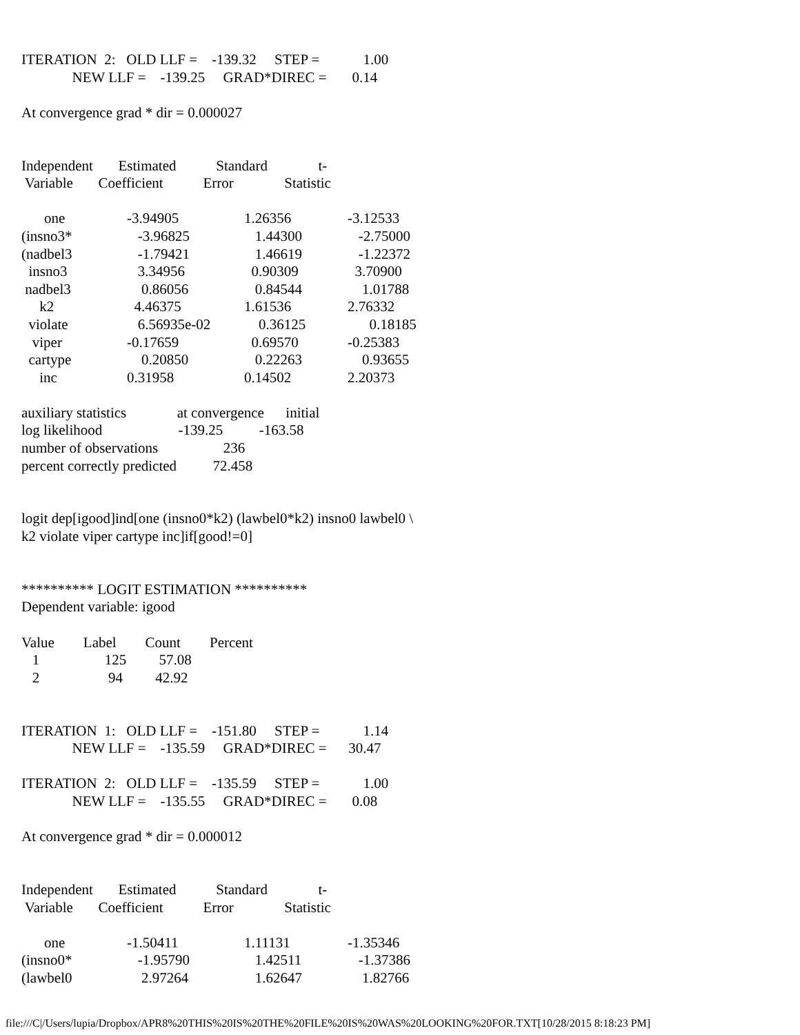ITERATION 2: OLD LLF = -139.32 STEP = 1.00
NEW LLF = -139.25 GRAD*DIREC = 0.14
At convergence grad * dir = 0.000027
Independent Estimated Standard t-
Variable Coefficient Error Statistic
| one | -3.94905 | 1.26356 | -3.12533 |
| (insno3* | -3.96825 | 1.44300 | -2.75000 |
| (nadbel3 | -1.79421 | 1.46619 | -1.22372 |
| insno3 | 3.34956 | 0.90309 | 3.70900 |
| nadbel3 | 0.86056 | 0.84544 | 1.01788 |
| k2 | 4.46375 | 1.61536 | 2.76332 |
| violate | 6.56935e-02 | 0.36125 | 0.18185 |
| viper | -0.17659 | 0.69570 | -0.25383 |
| cartype | 0.20850 | 0.22263 | 0.93655 |
| inc | 0.31958 | 0.14502 | 2.20373 |
auxiliary statistics at convergence initial
log likelihood -139.25 -163.58
number of observations 236
percent correctly predicted 72.458
logit dep[igood]ind[one (insno0*k2) (lawbel0*k2) insno0 lawbel0 \
k2 violate viper cartype inc]if[good!=0]
********** LOGIT ESTIMATION **********
Dependent variable: igood
Value Label Count Percent
1 125 57.08
2 94 42.92
ITERATION 1: OLD LLF = -151.80 STEP = 1.14
NEW LLF = -135.59 GRAD*DIREC = 30.47
ITERATION 2: OLD LLF = -135.59 STEP = 1.00
NEW LLF = -135.55 GRAD*DIREC = 0.08
At convergence grad * dir = 0.000012
Independent Estimated Standard t-
Variable Coefficient Error Statistic
| one | -1.50411 | 1.11131 | -1.35346 |
| (insno0* | -1.95790 | 1.42511 | -1.37386 |
| (lawbel0 | 2.97264 | 1.62647 | 1.82766 |
file:///C|/Users/lupia/Dropbox/APR8%20THIS%20IS%20THE%20FILE%20IS%20WAS%20LOOKING%20FOR.TXT[10/28/2015 8:18:23 PM]